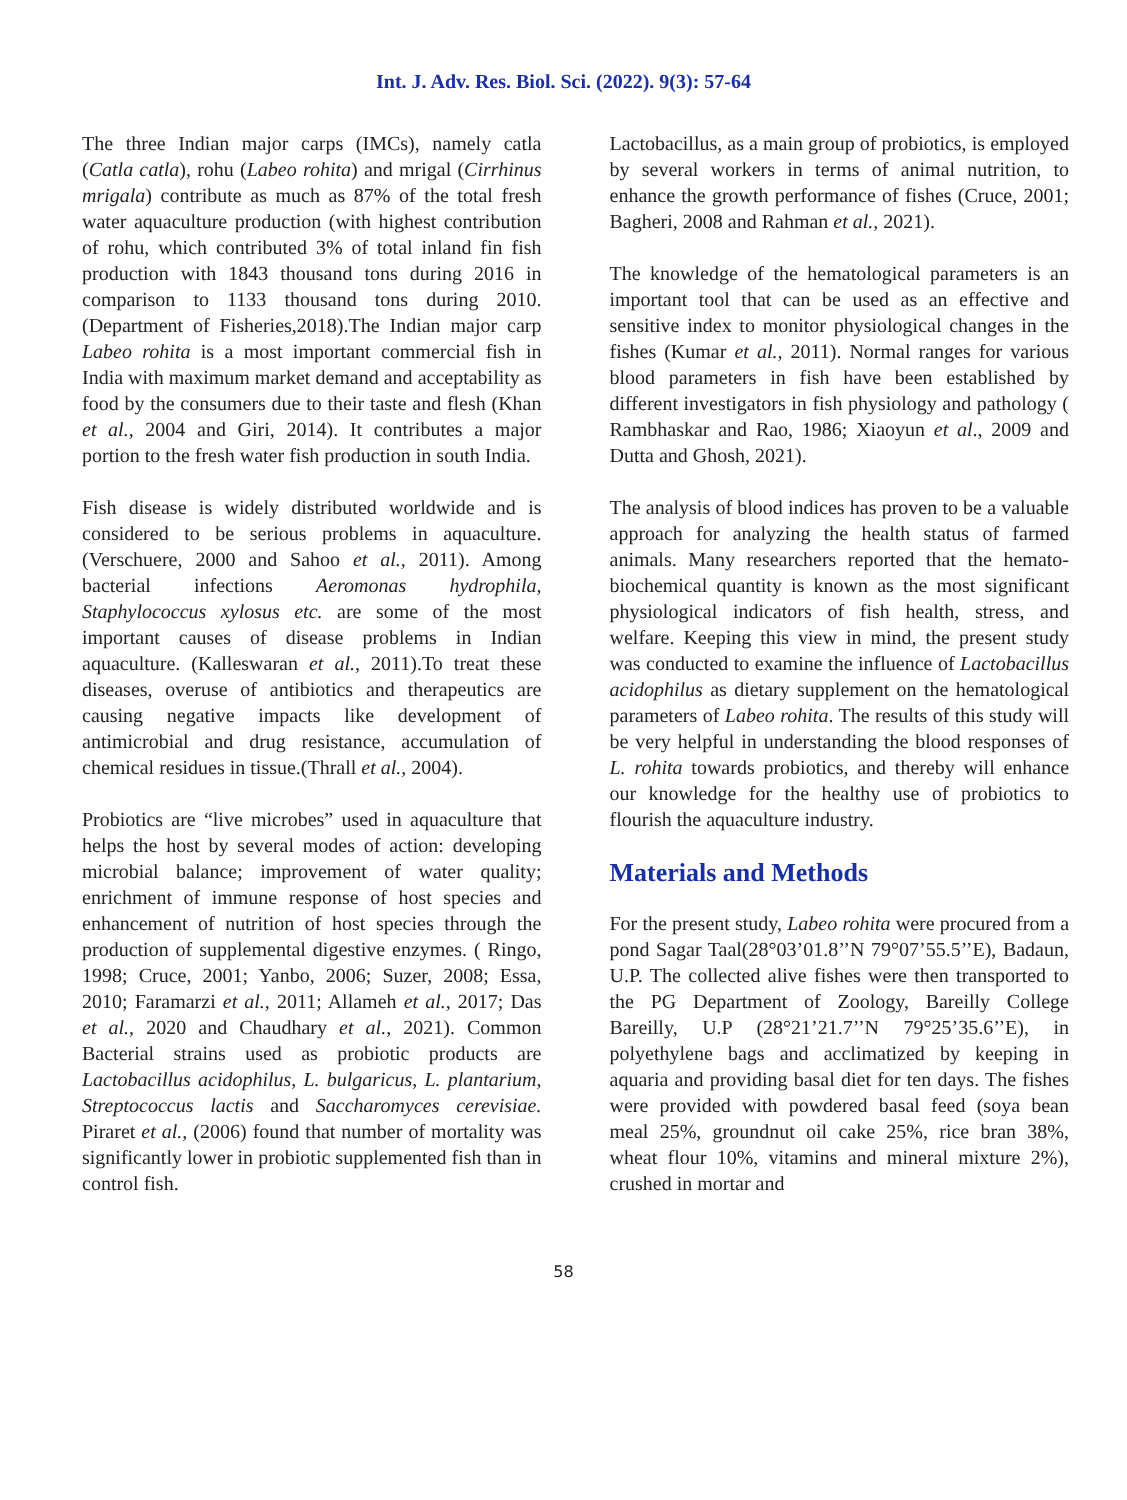Int. J. Adv. Res. Biol. Sci. (2022). 9(3): 57-64
The three Indian major carps (IMCs), namely catla (Catla catla), rohu (Labeo rohita) and mrigal (Cirrhinus mrigala) contribute as much as 87% of the total fresh water aquaculture production (with highest contribution of rohu, which contributed 3% of total inland fin fish production with 1843 thousand tons during 2016 in comparison to 1133 thousand tons during 2010. (Department of Fisheries,2018).The Indian major carp Labeo rohita is a most important commercial fish in India with maximum market demand and acceptability as food by the consumers due to their taste and flesh (Khan et al., 2004 and Giri, 2014). It contributes a major portion to the fresh water fish production in south India.
Fish disease is widely distributed worldwide and is considered to be serious problems in aquaculture. (Verschuere, 2000 and Sahoo et al., 2011). Among bacterial infections Aeromonas hydrophila, Staphylococcus xylosus etc. are some of the most important causes of disease problems in Indian aquaculture. (Kalleswaran et al., 2011).To treat these diseases, overuse of antibiotics and therapeutics are causing negative impacts like development of antimicrobial and drug resistance, accumulation of chemical residues in tissue.(Thrall et al., 2004).
Probiotics are “live microbes” used in aquaculture that helps the host by several modes of action: developing microbial balance; improvement of water quality; enrichment of immune response of host species and enhancement of nutrition of host species through the production of supplemental digestive enzymes. ( Ringo, 1998; Cruce, 2001; Yanbo, 2006; Suzer, 2008; Essa, 2010; Faramarzi et al., 2011; Allameh et al., 2017; Das et al., 2020 and Chaudhary et al., 2021). Common Bacterial strains used as probiotic products are Lactobacillus acidophilus, L. bulgaricus, L. plantarium, Streptococcus lactis and Saccharomyces cerevisiae. Piraret et al., (2006) found that number of mortality was significantly lower in probiotic supplemented fish than in control fish.
Lactobacillus, as a main group of probiotics, is employed by several workers in terms of animal nutrition, to enhance the growth performance of fishes (Cruce, 2001; Bagheri, 2008 and Rahman et al., 2021).
The knowledge of the hematological parameters is an important tool that can be used as an effective and sensitive index to monitor physiological changes in the fishes (Kumar et al., 2011). Normal ranges for various blood parameters in fish have been established by different investigators in fish physiology and pathology ( Rambhaskar and Rao, 1986; Xiaoyun et al., 2009 and Dutta and Ghosh, 2021).
The analysis of blood indices has proven to be a valuable approach for analyzing the health status of farmed animals. Many researchers reported that the hemato-biochemical quantity is known as the most significant physiological indicators of fish health, stress, and welfare. Keeping this view in mind, the present study was conducted to examine the influence of Lactobacillus acidophilus as dietary supplement on the hematological parameters of Labeo rohita. The results of this study will be very helpful in understanding the blood responses of L. rohita towards probiotics, and thereby will enhance our knowledge for the healthy use of probiotics to flourish the aquaculture industry.
Materials and Methods
For the present study, Labeo rohita were procured from a pond Sagar Taal(28°03’01.8’’N 79°07’55.5’’E), Badaun, U.P. The collected alive fishes were then transported to the PG Department of Zoology, Bareilly College Bareilly, U.P (28°21’21.7’’N 79°25’35.6’’E), in polyethylene bags and acclimatized by keeping in aquaria and providing basal diet for ten days. The fishes were provided with powdered basal feed (soya bean meal 25%, groundnut oil cake 25%, rice bran 38%, wheat flour 10%, vitamins and mineral mixture 2%), crushed in mortar and
58